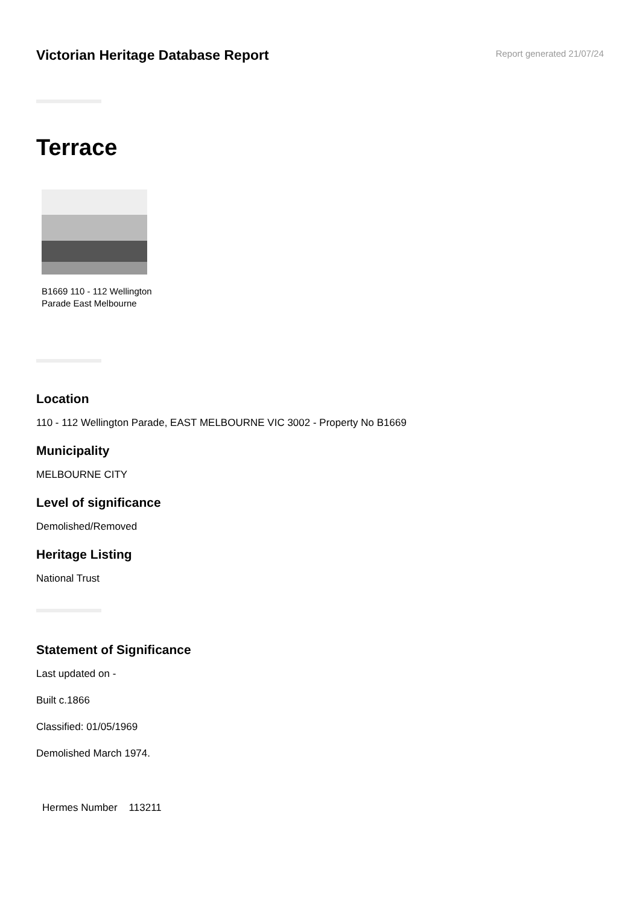Victorian Heritage Database Report
Report generated 21/07/24
Terrace
B1669 110 - 112 Wellington Parade East Melbourne
Location
110 - 112 Wellington Parade, EAST MELBOURNE VIC 3002 - Property No B1669
Municipality
MELBOURNE CITY
Level of significance
Demolished/Removed
Heritage Listing
National Trust
Statement of Significance
Last updated on -
Built c.1866
Classified: 01/05/1969
Demolished March 1974.
Hermes Number 113211